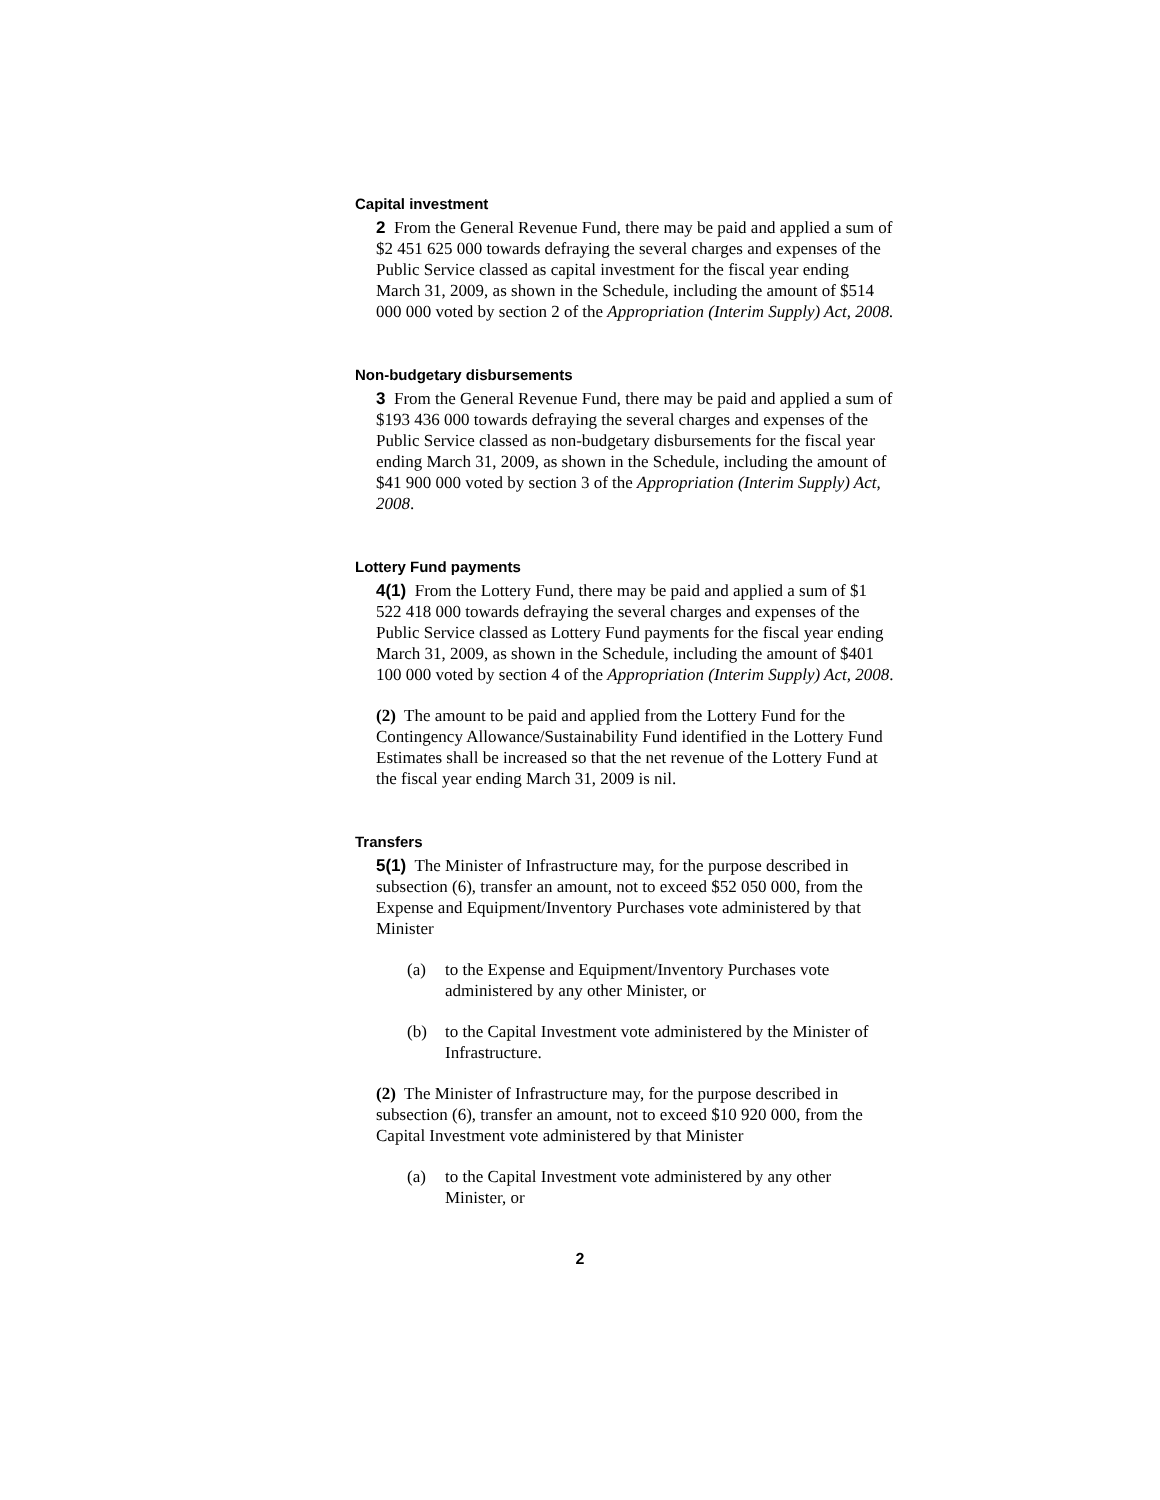Capital investment
2 From the General Revenue Fund, there may be paid and applied a sum of $2 451 625 000 towards defraying the several charges and expenses of the Public Service classed as capital investment for the fiscal year ending March 31, 2009, as shown in the Schedule, including the amount of $514 000 000 voted by section 2 of the Appropriation (Interim Supply) Act, 2008.
Non-budgetary disbursements
3 From the General Revenue Fund, there may be paid and applied a sum of $193 436 000 towards defraying the several charges and expenses of the Public Service classed as non-budgetary disbursements for the fiscal year ending March 31, 2009, as shown in the Schedule, including the amount of $41 900 000 voted by section 3 of the Appropriation (Interim Supply) Act, 2008.
Lottery Fund payments
4(1) From the Lottery Fund, there may be paid and applied a sum of $1 522 418 000 towards defraying the several charges and expenses of the Public Service classed as Lottery Fund payments for the fiscal year ending March 31, 2009, as shown in the Schedule, including the amount of $401 100 000 voted by section 4 of the Appropriation (Interim Supply) Act, 2008.
(2) The amount to be paid and applied from the Lottery Fund for the Contingency Allowance/Sustainability Fund identified in the Lottery Fund Estimates shall be increased so that the net revenue of the Lottery Fund at the fiscal year ending March 31, 2009 is nil.
Transfers
5(1) The Minister of Infrastructure may, for the purpose described in subsection (6), transfer an amount, not to exceed $52 050 000, from the Expense and Equipment/Inventory Purchases vote administered by that Minister
(a) to the Expense and Equipment/Inventory Purchases vote administered by any other Minister, or
(b) to the Capital Investment vote administered by the Minister of Infrastructure.
(2) The Minister of Infrastructure may, for the purpose described in subsection (6), transfer an amount, not to exceed $10 920 000, from the Capital Investment vote administered by that Minister
(a) to the Capital Investment vote administered by any other Minister, or
2